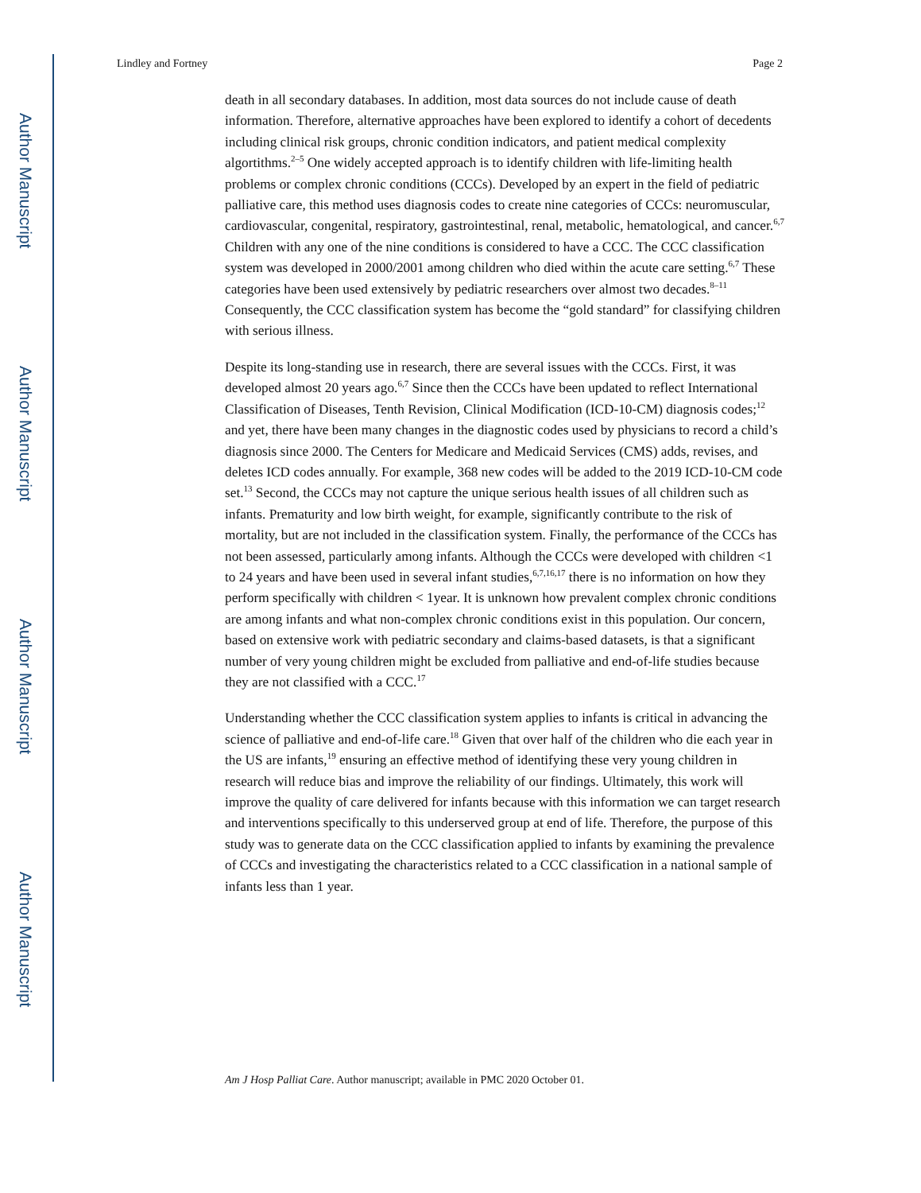Author Manuscript
Author Manuscript
Author Manuscript
Author Manuscript
Lindley and Fortney Page 2
death in all secondary databases. In addition, most data sources do not include cause of death information. Therefore, alternative approaches have been explored to identify a cohort of decedents including clinical risk groups, chronic condition indicators, and patient medical complexity algortithms.<sup>2–5</sup> One widely accepted approach is to identify children with life-limiting health problems or complex chronic conditions (CCCs). Developed by an expert in the field of pediatric palliative care, this method uses diagnosis codes to create nine categories of CCCs: neuromuscular, cardiovascular, congenital, respiratory, gastrointestinal, renal, metabolic, hematological, and cancer.<sup>6,7</sup> Children with any one of the nine conditions is considered to have a CCC. The CCC classification system was developed in 2000/2001 among children who died within the acute care setting.<sup>6,7</sup> These categories have been used extensively by pediatric researchers over almost two decades.<sup>8–11</sup> Consequently, the CCC classification system has become the “gold standard” for classifying children with serious illness.
Despite its long-standing use in research, there are several issues with the CCCs. First, it was developed almost 20 years ago.<sup>6,7</sup> Since then the CCCs have been updated to reflect International Classification of Diseases, Tenth Revision, Clinical Modification (ICD-10-CM) diagnosis codes;<sup>12</sup> and yet, there have been many changes in the diagnostic codes used by physicians to record a child’s diagnosis since 2000. The Centers for Medicare and Medicaid Services (CMS) adds, revises, and deletes ICD codes annually. For example, 368 new codes will be added to the 2019 ICD-10-CM code set.<sup>13</sup> Second, the CCCs may not capture the unique serious health issues of all children such as infants. Prematurity and low birth weight, for example, significantly contribute to the risk of mortality, but are not included in the classification system. Finally, the performance of the CCCs has not been assessed, particularly among infants. Although the CCCs were developed with children <1 to 24 years and have been used in several infant studies,<sup>6,7,16,17</sup> there is no information on how they perform specifically with children < 1year. It is unknown how prevalent complex chronic conditions are among infants and what non-complex chronic conditions exist in this population. Our concern, based on extensive work with pediatric secondary and claims-based datasets, is that a significant number of very young children might be excluded from palliative and end-of-life studies because they are not classified with a CCC.<sup>17</sup>
Understanding whether the CCC classification system applies to infants is critical in advancing the science of palliative and end-of-life care.<sup>18</sup> Given that over half of the children who die each year in the US are infants,<sup>19</sup> ensuring an effective method of identifying these very young children in research will reduce bias and improve the reliability of our findings. Ultimately, this work will improve the quality of care delivered for infants because with this information we can target research and interventions specifically to this underserved group at end of life. Therefore, the purpose of this study was to generate data on the CCC classification applied to infants by examining the prevalence of CCCs and investigating the characteristics related to a CCC classification in a national sample of infants less than 1 year.
Am J Hosp Palliat Care. Author manuscript; available in PMC 2020 October 01.